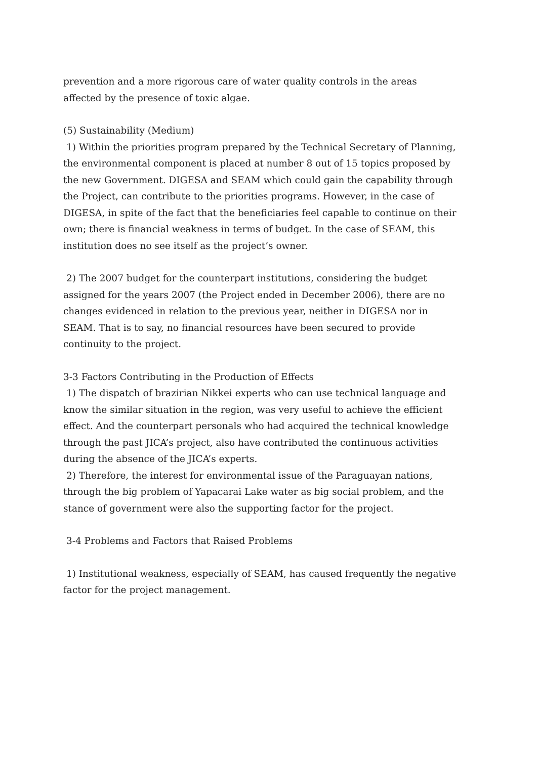prevention and a more rigorous care of water quality controls in the areas affected by the presence of toxic algae.
(5) Sustainability (Medium)
1) Within the priorities program prepared by the Technical Secretary of Planning, the environmental component is placed at number 8 out of 15 topics proposed by the new Government. DIGESA and SEAM which could gain the capability through the Project, can contribute to the priorities programs. However, in the case of DIGESA, in spite of the fact that the beneficiaries feel capable to continue on their own; there is financial weakness in terms of budget. In the case of SEAM, this institution does no see itself as the project’s owner.
2) The 2007 budget for the counterpart institutions, considering the budget assigned for the years 2007 (the Project ended in December 2006), there are no changes evidenced in relation to the previous year, neither in DIGESA nor in SEAM. That is to say, no financial resources have been secured to provide continuity to the project.
3-3 Factors Contributing in the Production of Effects
1) The dispatch of brazirian Nikkei experts who can use technical language and know the similar situation in the region, was very useful to achieve the efficient effect. And the counterpart personals who had acquired the technical knowledge through the past JICA’s project, also have contributed the continuous activities during the absence of the JICA’s experts.
2) Therefore, the interest for environmental issue of the Paraguayan nations, through the big problem of Yapacarai Lake water as big social problem, and the stance of government were also the supporting factor for the project.
3-4 Problems and Factors that Raised Problems
1) Institutional weakness, especially of SEAM, has caused frequently the negative factor for the project management.